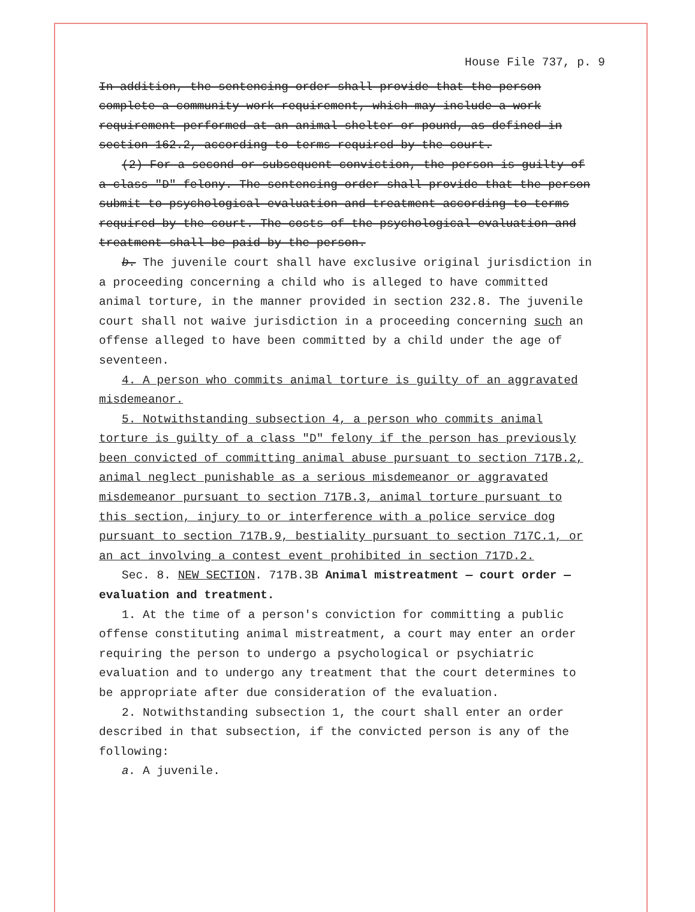House File 737, p. 9
In addition, the sentencing order shall provide that the person complete a community work requirement, which may include a work requirement performed at an animal shelter or pound, as defined in section 162.2, according to terms required by the court.
(2) For a second or subsequent conviction, the person is guilty of a class "D" felony. The sentencing order shall provide that the person submit to psychological evaluation and treatment according to terms required by the court. The costs of the psychological evaluation and treatment shall be paid by the person.
b. The juvenile court shall have exclusive original jurisdiction in a proceeding concerning a child who is alleged to have committed animal torture, in the manner provided in section 232.8. The juvenile court shall not waive jurisdiction in a proceeding concerning such an offense alleged to have been committed by a child under the age of seventeen.
4. A person who commits animal torture is guilty of an aggravated misdemeanor.
5. Notwithstanding subsection 4, a person who commits animal torture is guilty of a class "D" felony if the person has previously been convicted of committing animal abuse pursuant to section 717B.2, animal neglect punishable as a serious misdemeanor or aggravated misdemeanor pursuant to section 717B.3, animal torture pursuant to this section, injury to or interference with a police service dog pursuant to section 717B.9, bestiality pursuant to section 717C.1, or an act involving a contest event prohibited in section 717D.2.
Sec. 8. NEW SECTION. 717B.3B Animal mistreatment — court order — evaluation and treatment.
1. At the time of a person's conviction for committing a public offense constituting animal mistreatment, a court may enter an order requiring the person to undergo a psychological or psychiatric evaluation and to undergo any treatment that the court determines to be appropriate after due consideration of the evaluation.
2. Notwithstanding subsection 1, the court shall enter an order described in that subsection, if the convicted person is any of the following:
a. A juvenile.